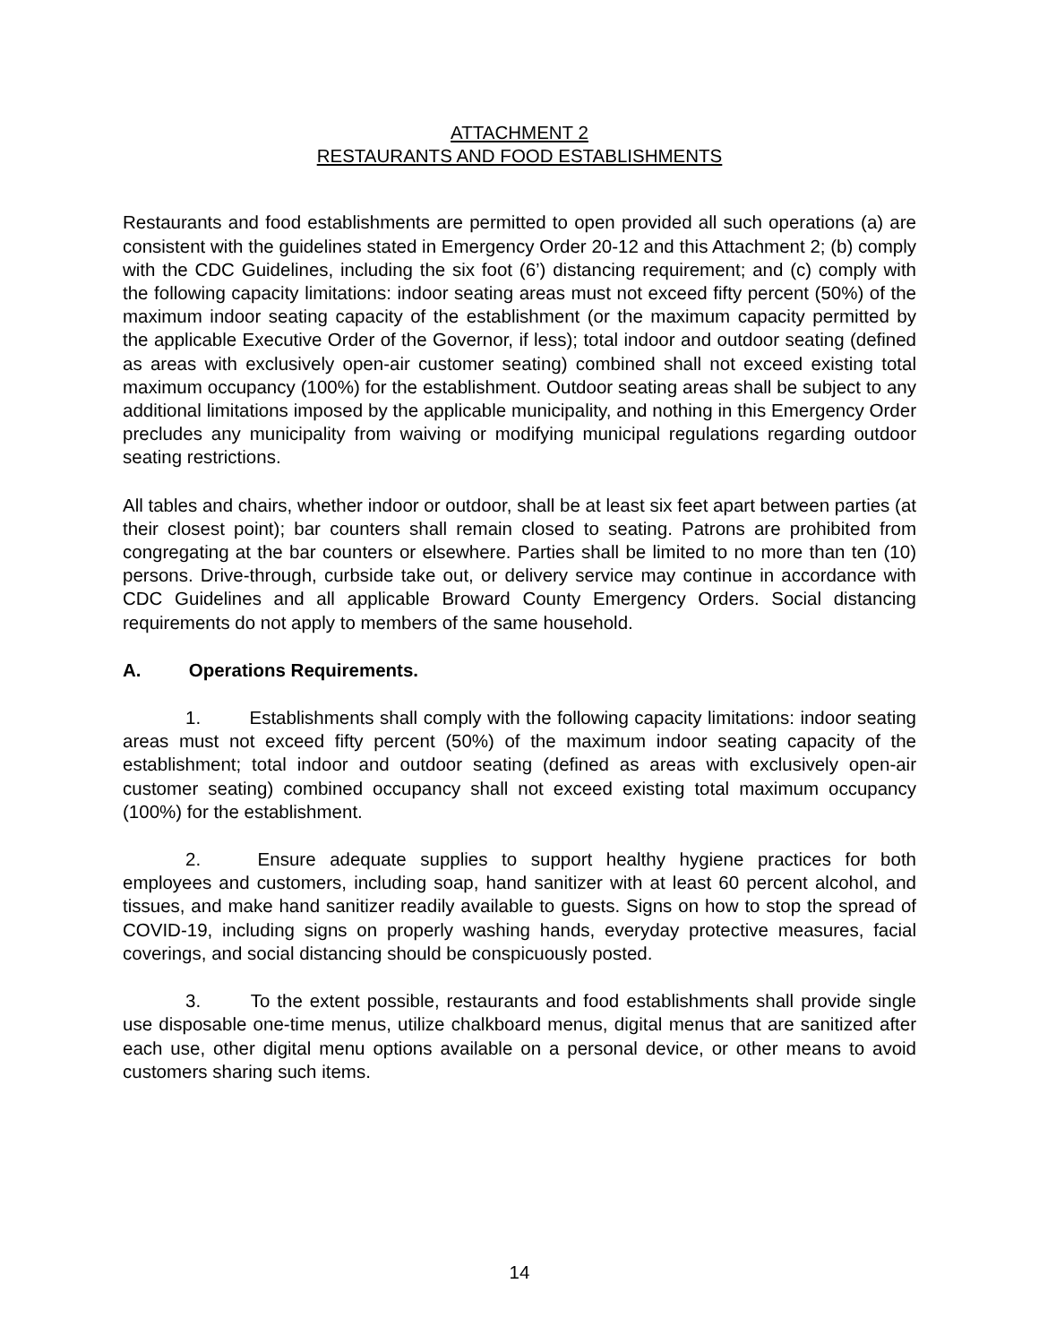ATTACHMENT 2
RESTAURANTS AND FOOD ESTABLISHMENTS
Restaurants and food establishments are permitted to open provided all such operations (a) are consistent with the guidelines stated in Emergency Order 20-12 and this Attachment 2; (b) comply with the CDC Guidelines, including the six foot (6’) distancing requirement; and (c) comply with the following capacity limitations: indoor seating areas must not exceed fifty percent (50%) of the maximum indoor seating capacity of the establishment (or the maximum capacity permitted by the applicable Executive Order of the Governor, if less); total indoor and outdoor seating (defined as areas with exclusively open-air customer seating) combined shall not exceed existing total maximum occupancy (100%) for the establishment. Outdoor seating areas shall be subject to any additional limitations imposed by the applicable municipality, and nothing in this Emergency Order precludes any municipality from waiving or modifying municipal regulations regarding outdoor seating restrictions.
All tables and chairs, whether indoor or outdoor, shall be at least six feet apart between parties (at their closest point); bar counters shall remain closed to seating. Patrons are prohibited from congregating at the bar counters or elsewhere. Parties shall be limited to no more than ten (10) persons. Drive-through, curbside take out, or delivery service may continue in accordance with CDC Guidelines and all applicable Broward County Emergency Orders. Social distancing requirements do not apply to members of the same household.
A. Operations Requirements.
1. Establishments shall comply with the following capacity limitations: indoor seating areas must not exceed fifty percent (50%) of the maximum indoor seating capacity of the establishment; total indoor and outdoor seating (defined as areas with exclusively open-air customer seating) combined occupancy shall not exceed existing total maximum occupancy (100%) for the establishment.
2. Ensure adequate supplies to support healthy hygiene practices for both employees and customers, including soap, hand sanitizer with at least 60 percent alcohol, and tissues, and make hand sanitizer readily available to guests. Signs on how to stop the spread of COVID-19, including signs on properly washing hands, everyday protective measures, facial coverings, and social distancing should be conspicuously posted.
3. To the extent possible, restaurants and food establishments shall provide single use disposable one-time menus, utilize chalkboard menus, digital menus that are sanitized after each use, other digital menu options available on a personal device, or other means to avoid customers sharing such items.
14